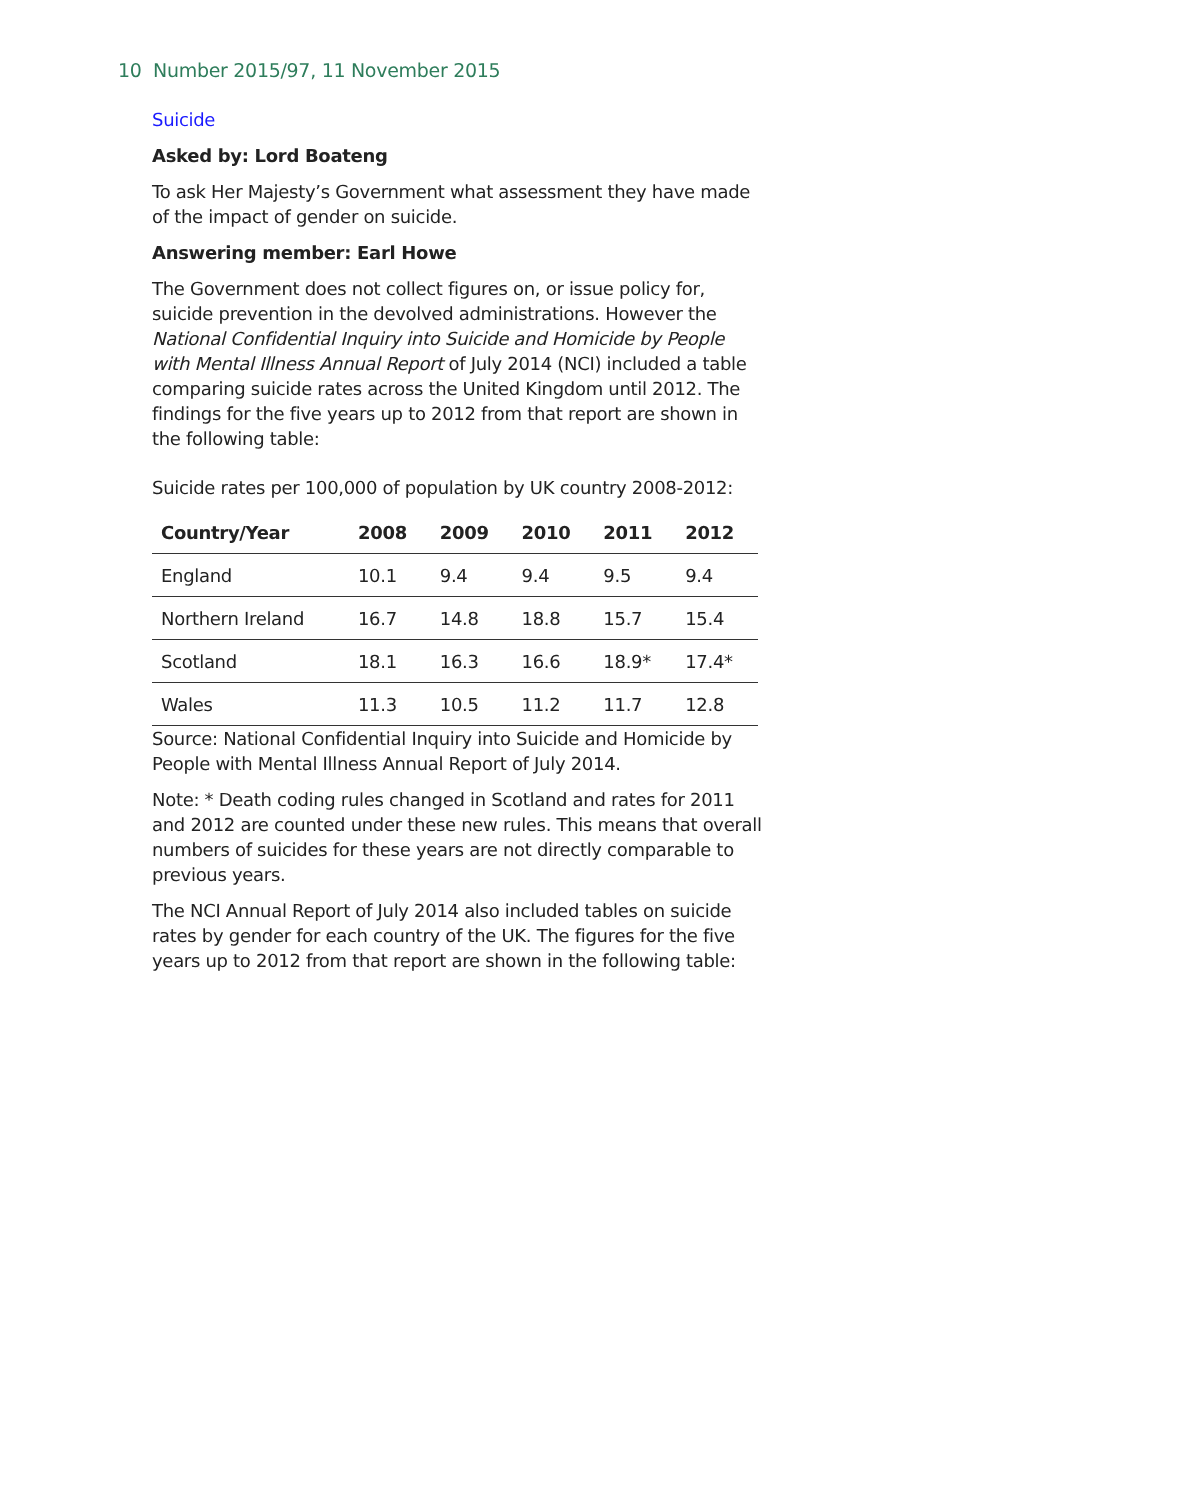10 Number 2015/97, 11 November 2015
Suicide
Asked by: Lord Boateng
To ask Her Majesty’s Government what assessment they have made of the impact of gender on suicide.
Answering member: Earl Howe
The Government does not collect figures on, or issue policy for, suicide prevention in the devolved administrations. However the National Confidential Inquiry into Suicide and Homicide by People with Mental Illness Annual Report of July 2014 (NCI) included a table comparing suicide rates across the United Kingdom until 2012. The findings for the five years up to 2012 from that report are shown in the following table:
Suicide rates per 100,000 of population by UK country 2008-2012:
| Country/Year | 2008 | 2009 | 2010 | 2011 | 2012 |
| --- | --- | --- | --- | --- | --- |
| England | 10.1 | 9.4 | 9.4 | 9.5 | 9.4 |
| Northern Ireland | 16.7 | 14.8 | 18.8 | 15.7 | 15.4 |
| Scotland | 18.1 | 16.3 | 16.6 | 18.9* | 17.4* |
| Wales | 11.3 | 10.5 | 11.2 | 11.7 | 12.8 |
Source: National Confidential Inquiry into Suicide and Homicide by People with Mental Illness Annual Report of July 2014.
Note: * Death coding rules changed in Scotland and rates for 2011 and 2012 are counted under these new rules. This means that overall numbers of suicides for these years are not directly comparable to previous years.
The NCI Annual Report of July 2014 also included tables on suicide rates by gender for each country of the UK. The figures for the five years up to 2012 from that report are shown in the following table: